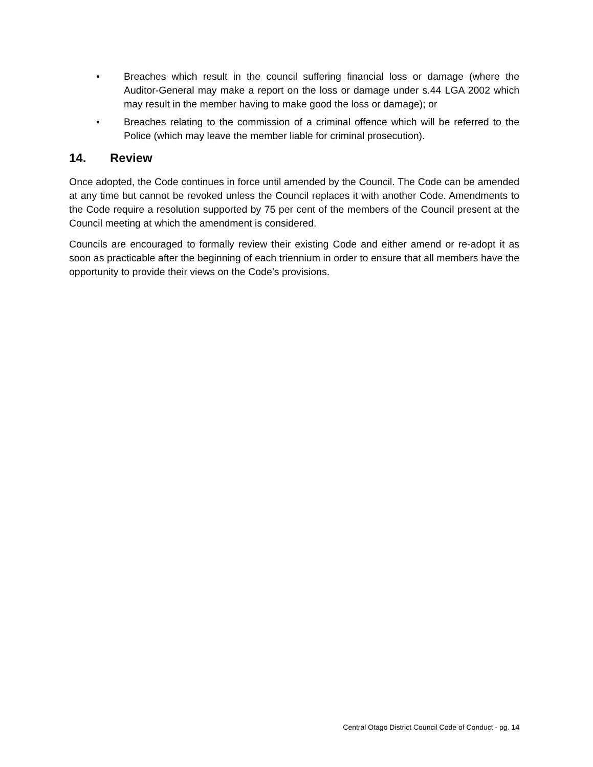• Breaches which result in the council suffering financial loss or damage (where the Auditor-General may make a report on the loss or damage under s.44 LGA 2002 which may result in the member having to make good the loss or damage); or
• Breaches relating to the commission of a criminal offence which will be referred to the Police (which may leave the member liable for criminal prosecution).
14. Review
Once adopted, the Code continues in force until amended by the Council. The Code can be amended at any time but cannot be revoked unless the Council replaces it with another Code. Amendments to the Code require a resolution supported by 75 per cent of the members of the Council present at the Council meeting at which the amendment is considered.
Councils are encouraged to formally review their existing Code and either amend or re-adopt it as soon as practicable after the beginning of each triennium in order to ensure that all members have the opportunity to provide their views on the Code’s provisions.
Central Otago District Council Code of Conduct - pg. 14